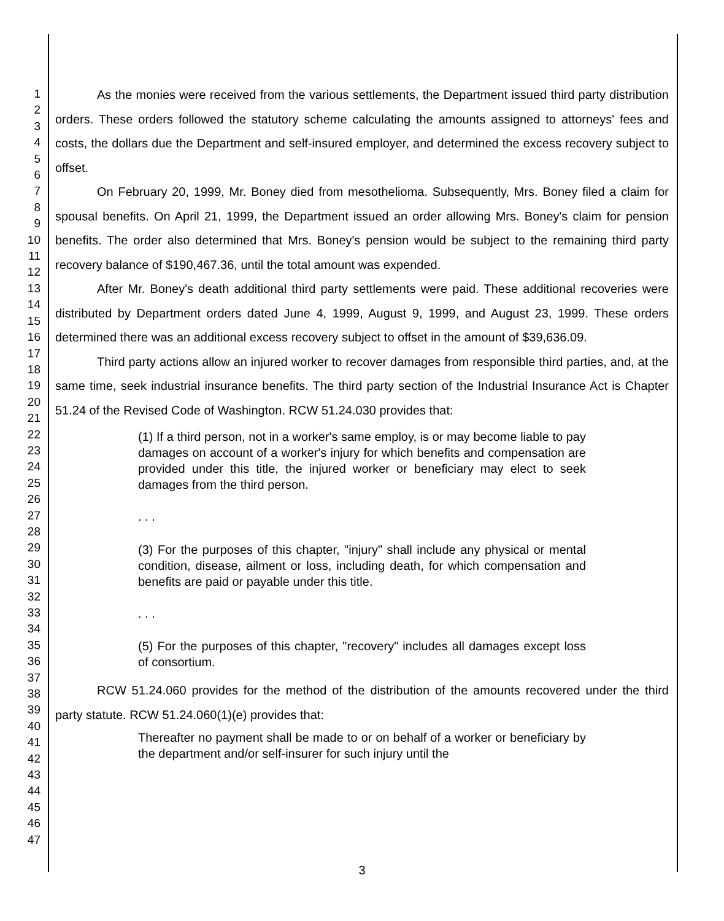1
2
3
4
5
6
7
8
9
10
11
12
13
14
15
16
17
18
19
20
21
22
23
24
25
26
27
28
29
30
31
32
33
34
35
36
37
38
39
40
41
42
43
44
45
46
47
As the monies were received from the various settlements, the Department issued third party distribution orders. These orders followed the statutory scheme calculating the amounts assigned to attorneys' fees and costs, the dollars due the Department and self-insured employer, and determined the excess recovery subject to offset.
On February 20, 1999, Mr. Boney died from mesothelioma. Subsequently, Mrs. Boney filed a claim for spousal benefits. On April 21, 1999, the Department issued an order allowing Mrs. Boney's claim for pension benefits. The order also determined that Mrs. Boney's pension would be subject to the remaining third party recovery balance of $190,467.36, until the total amount was expended.
After Mr. Boney's death additional third party settlements were paid. These additional recoveries were distributed by Department orders dated June 4, 1999, August 9, 1999, and August 23, 1999. These orders determined there was an additional excess recovery subject to offset in the amount of $39,636.09.
Third party actions allow an injured worker to recover damages from responsible third parties, and, at the same time, seek industrial insurance benefits. The third party section of the Industrial Insurance Act is Chapter 51.24 of the Revised Code of Washington. RCW 51.24.030 provides that:
(1) If a third person, not in a worker's same employ, is or may become liable to pay damages on account of a worker's injury for which benefits and compensation are provided under this title, the injured worker or beneficiary may elect to seek damages from the third person.
. . .
(3) For the purposes of this chapter, "injury" shall include any physical or mental condition, disease, ailment or loss, including death, for which compensation and benefits are paid or payable under this title.
. . .
(5) For the purposes of this chapter, "recovery" includes all damages except loss of consortium.
RCW 51.24.060 provides for the method of the distribution of the amounts recovered under the third party statute. RCW 51.24.060(1)(e) provides that:
Thereafter no payment shall be made to or on behalf of a worker or beneficiary by the department and/or self-insurer for such injury until the
3